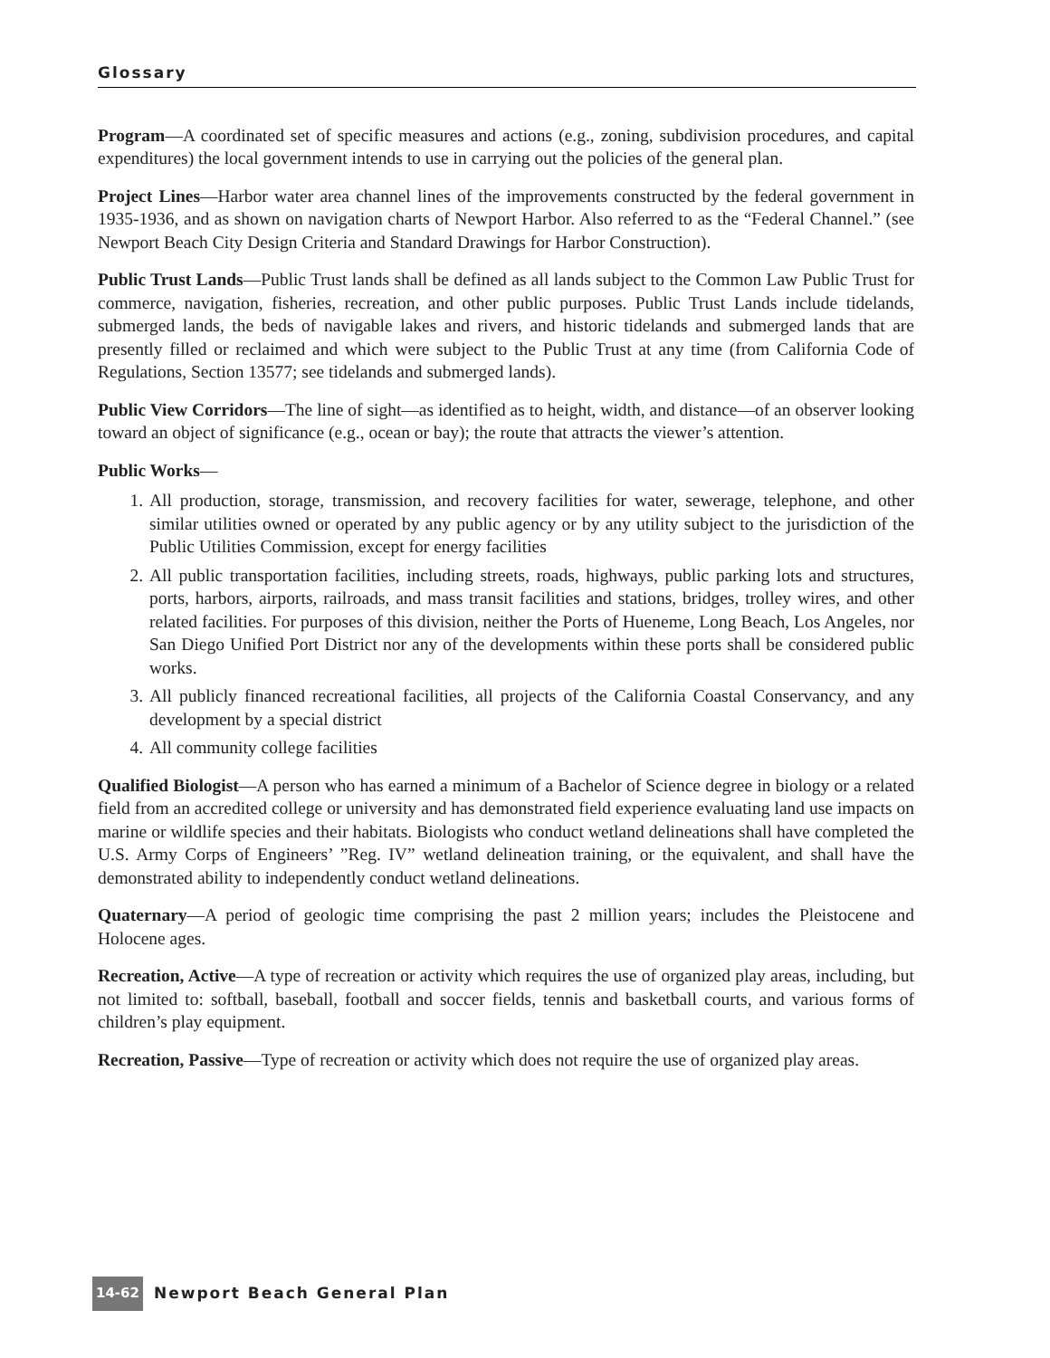Glossary
Program—A coordinated set of specific measures and actions (e.g., zoning, subdivision procedures, and capital expenditures) the local government intends to use in carrying out the policies of the general plan.
Project Lines—Harbor water area channel lines of the improvements constructed by the federal government in 1935-1936, and as shown on navigation charts of Newport Harbor. Also referred to as the “Federal Channel.” (see Newport Beach City Design Criteria and Standard Drawings for Harbor Construction).
Public Trust Lands—Public Trust lands shall be defined as all lands subject to the Common Law Public Trust for commerce, navigation, fisheries, recreation, and other public purposes. Public Trust Lands include tidelands, submerged lands, the beds of navigable lakes and rivers, and historic tidelands and submerged lands that are presently filled or reclaimed and which were subject to the Public Trust at any time (from California Code of Regulations, Section 13577; see tidelands and submerged lands).
Public View Corridors—The line of sight—as identified as to height, width, and distance—of an observer looking toward an object of significance (e.g., ocean or bay); the route that attracts the viewer’s attention.
Public Works—
1. All production, storage, transmission, and recovery facilities for water, sewerage, telephone, and other similar utilities owned or operated by any public agency or by any utility subject to the jurisdiction of the Public Utilities Commission, except for energy facilities
2. All public transportation facilities, including streets, roads, highways, public parking lots and structures, ports, harbors, airports, railroads, and mass transit facilities and stations, bridges, trolley wires, and other related facilities. For purposes of this division, neither the Ports of Hueneme, Long Beach, Los Angeles, nor San Diego Unified Port District nor any of the developments within these ports shall be considered public works.
3. All publicly financed recreational facilities, all projects of the California Coastal Conservancy, and any development by a special district
4. All community college facilities
Qualified Biologist—A person who has earned a minimum of a Bachelor of Science degree in biology or a related field from an accredited college or university and has demonstrated field experience evaluating land use impacts on marine or wildlife species and their habitats. Biologists who conduct wetland delineations shall have completed the U.S. Army Corps of Engineers’ ”Reg. IV” wetland delineation training, or the equivalent, and shall have the demonstrated ability to independently conduct wetland delineations.
Quaternary—A period of geologic time comprising the past 2 million years; includes the Pleistocene and Holocene ages.
Recreation, Active—A type of recreation or activity which requires the use of organized play areas, including, but not limited to: softball, baseball, football and soccer fields, tennis and basketball courts, and various forms of children’s play equipment.
Recreation, Passive—Type of recreation or activity which does not require the use of organized play areas.
14-62 Newport Beach General Plan